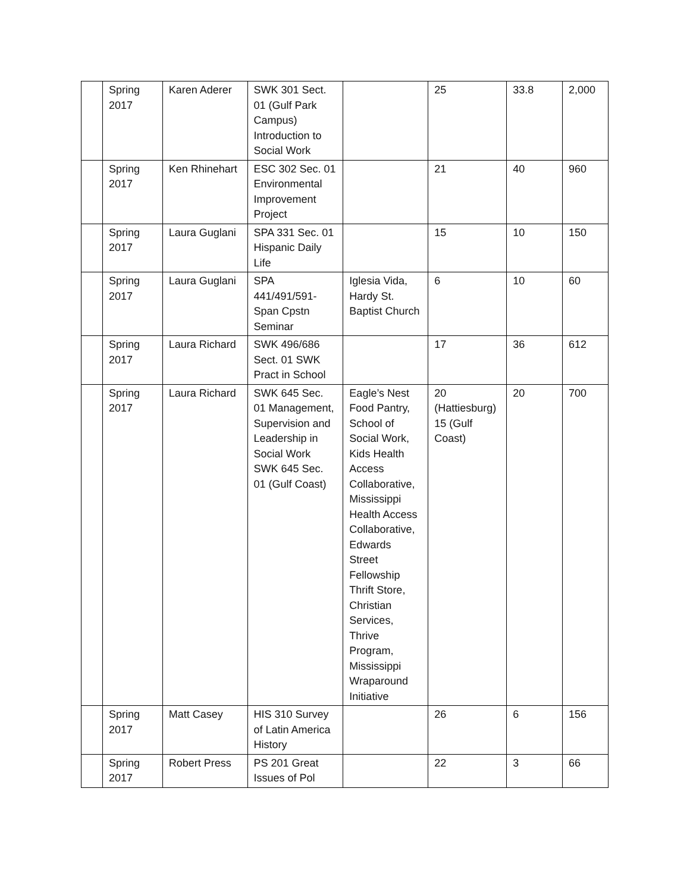| | Spring 2017 | Karen Aderer | SWK 301 Sect. 01 (Gulf Park Campus) Introduction to Social Work | | 25 | 33.8 | 2,000 |
| | Spring 2017 | Ken Rhinehart | ESC 302 Sec. 01 Environmental Improvement Project | | 21 | 40 | 960 |
| | Spring 2017 | Laura Guglani | SPA 331 Sec. 01 Hispanic Daily Life | | 15 | 10 | 150 |
| | Spring 2017 | Laura Guglani | SPA 441/491/591-Span Cpstn Seminar | Iglesia Vida, Hardy St. Baptist Church | 6 | 10 | 60 |
| | Spring 2017 | Laura Richard | SWK 496/686 Sect. 01 SWK Pract in School | | 17 | 36 | 612 |
| | Spring 2017 | Laura Richard | SWK 645 Sec. 01 Management, Supervision and Leadership in Social Work SWK 645 Sec. 01 (Gulf Coast) | Eagle’s Nest Food Pantry, School of Social Work, Kids Health Access Collaborative, Mississippi Health Access Collaborative, Edwards Street Fellowship Thrift Store, Christian Services, Thrive Program, Mississippi Wraparound Initiative | 20 (Hattiesburg) 15 (Gulf Coast) | 20 | 700 |
| | Spring 2017 | Matt Casey | HIS 310 Survey of Latin America History | | 26 | 6 | 156 |
| | Spring 2017 | Robert Press | PS 201 Great Issues of Pol | | 22 | 3 | 66 |